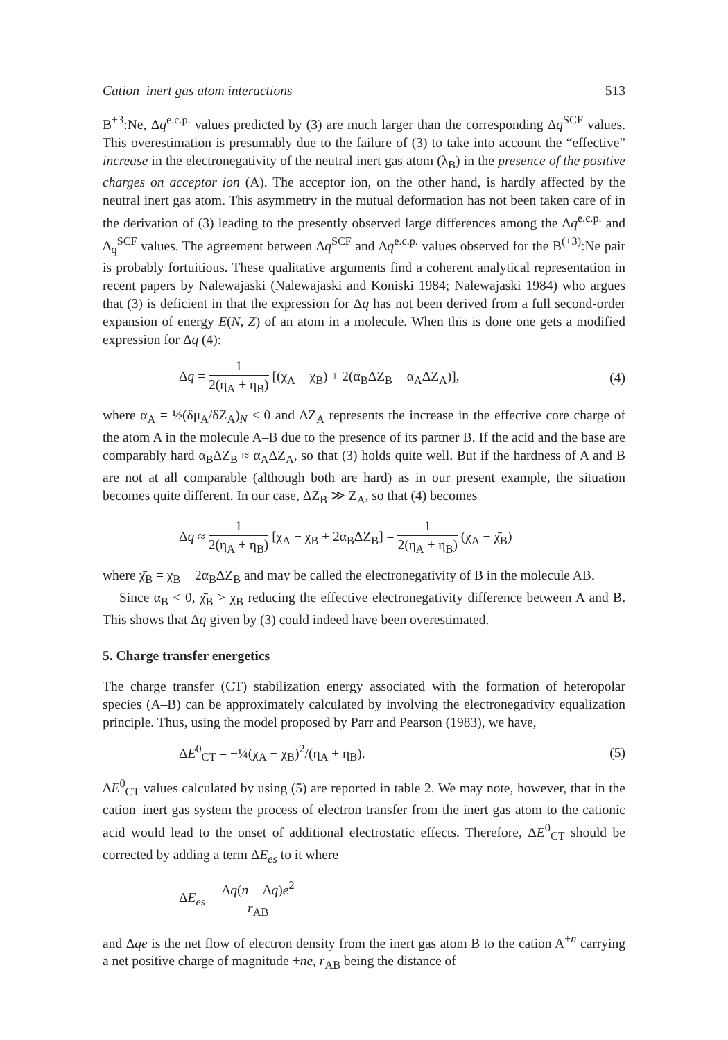Cation–inert gas atom interactions 513
B<sup>+3</sup>:Ne, Δq<sup>e.c.p.</sup> values predicted by (3) are much larger than the corresponding Δq<sup>SCF</sup> values. This overestimation is presumably due to the failure of (3) to take into account the “effective” increase in the electronegativity of the neutral inert gas atom (λ<sub>B</sub>) in the presence of the positive charges on acceptor ion (A). The acceptor ion, on the other hand, is hardly affected by the neutral inert gas atom. This asymmetry in the mutual deformation has not been taken care of in the derivation of (3) leading to the presently observed large differences among the Δq<sup>e.c.p.</sup> and Δ<sub>q</sub><sup>SCF</sup> values. The agreement between Δq<sup>SCF</sup> and Δq<sup>e.c.p.</sup> values observed for the B<sup>(+3)</sup>:Ne pair is probably fortuitious. These qualitative arguments find a coherent analytical representation in recent papers by Nalewajaski (Nalewajaski and Koniski 1984; Nalewajaski 1984) who argues that (3) is deficient in that the expression for Δq has not been derived from a full second-order expansion of energy E(N, Z) of an atom in a molecule. When this is done one gets a modified expression for Δq (4):
Δq = 1 2(η<sub>A</sub> + η<sub>B</sub>) [(χ<sub>A</sub> − χ<sub>B</sub>) + 2(α<sub>B</sub>ΔZ<sub>B</sub> − α<sub>A</sub>ΔZ<sub>A</sub>)], (4)
where α<sub>A</sub> = ½(δμ<sub>A</sub>/δZ<sub>A</sub>)<sub>N</sub> < 0 and ΔZ<sub>A</sub> represents the increase in the effective core charge of the atom A in the molecule A–B due to the presence of its partner B. If the acid and the base are comparably hard α<sub>B</sub>ΔZ<sub>B</sub> ≈ α<sub>A</sub>ΔZ<sub>A</sub>, so that (3) holds quite well. But if the hardness of A and B are not at all comparable (although both are hard) as in our present example, the situation becomes quite different. In our case, ΔZ<sub>B</sub> ≫ Z<sub>A</sub>, so that (4) becomes
Δq ≈ 1 2(η<sub>A</sub> + η<sub>B</sub>) [χ<sub>A</sub> − χ<sub>B</sub> + 2α<sub>B</sub>ΔZ<sub>B</sub>] = 1 2(η<sub>A</sub> + η<sub>B</sub>) (χ<sub>A</sub> − χ̄<sub>B</sub>)
where χ̄<sub>B</sub> = χ<sub>B</sub> − 2α<sub>B</sub>ΔZ<sub>B</sub> and may be called the electronegativity of B in the molecule AB.
Since α<sub>B</sub> < 0, χ̄<sub>B</sub> > χ<sub>B</sub> reducing the effective electronegativity difference between A and B. This shows that Δq given by (3) could indeed have been overestimated.
5. Charge transfer energetics
The charge transfer (CT) stabilization energy associated with the formation of heteropolar species (A–B) can be approximately calculated by involving the electronegativity equalization principle. Thus, using the model proposed by Parr and Pearson (1983), we have,
ΔE<sup>0</sup><sub>CT</sub> = −¼(χ<sub>A</sub> − χ<sub>B</sub>)<sup>2</sup>/(η<sub>A</sub> + η<sub>B</sub>). (5)
ΔE<sup>0</sup><sub>CT</sub> values calculated by using (5) are reported in table 2. We may note, however, that in the cation–inert gas system the process of electron transfer from the inert gas atom to the cationic acid would lead to the onset of additional electrostatic effects. Therefore, ΔE<sup>0</sup><sub>CT</sub> should be corrected by adding a term ΔE<sub>es</sub> to it where
ΔE<sub>es</sub> = Δq(n − Δq)e<sup>2</sup> r<sub>AB</sub>
and Δqe is the net flow of electron density from the inert gas atom B to the cation A<sup>+n</sup> carrying a net positive charge of magnitude +ne, r<sub>AB</sub> being the distance of